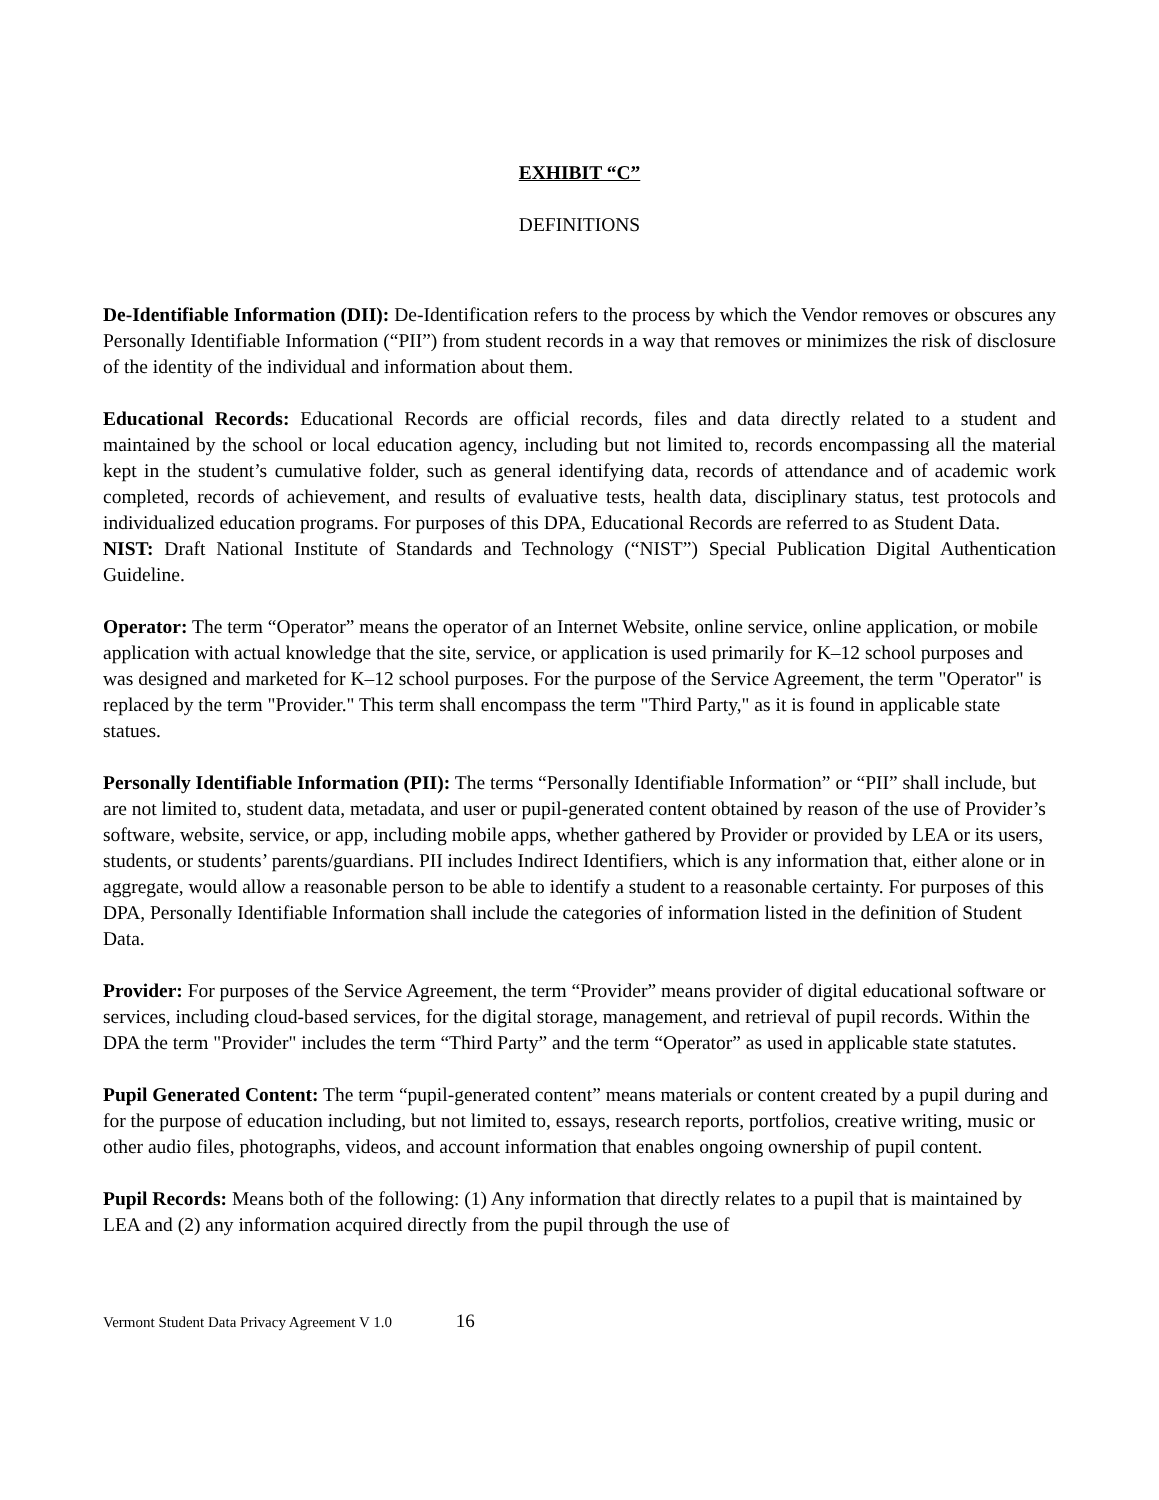EXHIBIT “C”
DEFINITIONS
De-Identifiable Information (DII): De-Identification refers to the process by which the Vendor removes or obscures any Personally Identifiable Information (“PII”) from student records in a way that removes or minimizes the risk of disclosure of the identity of the individual and information about them.
Educational Records: Educational Records are official records, files and data directly related to a student and maintained by the school or local education agency, including but not limited to, records encompassing all the material kept in the student’s cumulative folder, such as general identifying data, records of attendance and of academic work completed, records of achievement, and results of evaluative tests, health data, disciplinary status, test protocols and individualized education programs. For purposes of this DPA, Educational Records are referred to as Student Data.
NIST: Draft National Institute of Standards and Technology (“NIST”) Special Publication Digital Authentication Guideline.
Operator: The term “Operator” means the operator of an Internet Website, online service, online application, or mobile application with actual knowledge that the site, service, or application is used primarily for K–12 school purposes and was designed and marketed for K–12 school purposes. For the purpose of the Service Agreement, the term "Operator" is replaced by the term "Provider." This term shall encompass the term "Third Party," as it is found in applicable state statues.
Personally Identifiable Information (PII): The terms “Personally Identifiable Information” or “PII” shall include, but are not limited to, student data, metadata, and user or pupil-generated content obtained by reason of the use of Provider’s software, website, service, or app, including mobile apps, whether gathered by Provider or provided by LEA or its users, students, or students’ parents/guardians. PII includes Indirect Identifiers, which is any information that, either alone or in aggregate, would allow a reasonable person to be able to identify a student to a reasonable certainty. For purposes of this DPA, Personally Identifiable Information shall include the categories of information listed in the definition of Student Data.
Provider: For purposes of the Service Agreement, the term “Provider” means provider of digital educational software or services, including cloud-based services, for the digital storage, management, and retrieval of pupil records. Within the DPA the term "Provider" includes the term “Third Party” and the term “Operator” as used in applicable state statutes.
Pupil Generated Content: The term “pupil-generated content” means materials or content created by a pupil during and for the purpose of education including, but not limited to, essays, research reports, portfolios, creative writing, music or other audio files, photographs, videos, and account information that enables ongoing ownership of pupil content.
Pupil Records: Means both of the following: (1) Any information that directly relates to a pupil that is maintained by LEA and (2) any information acquired directly from the pupil through the use of
Vermont Student Data Privacy Agreement V 1.0 16